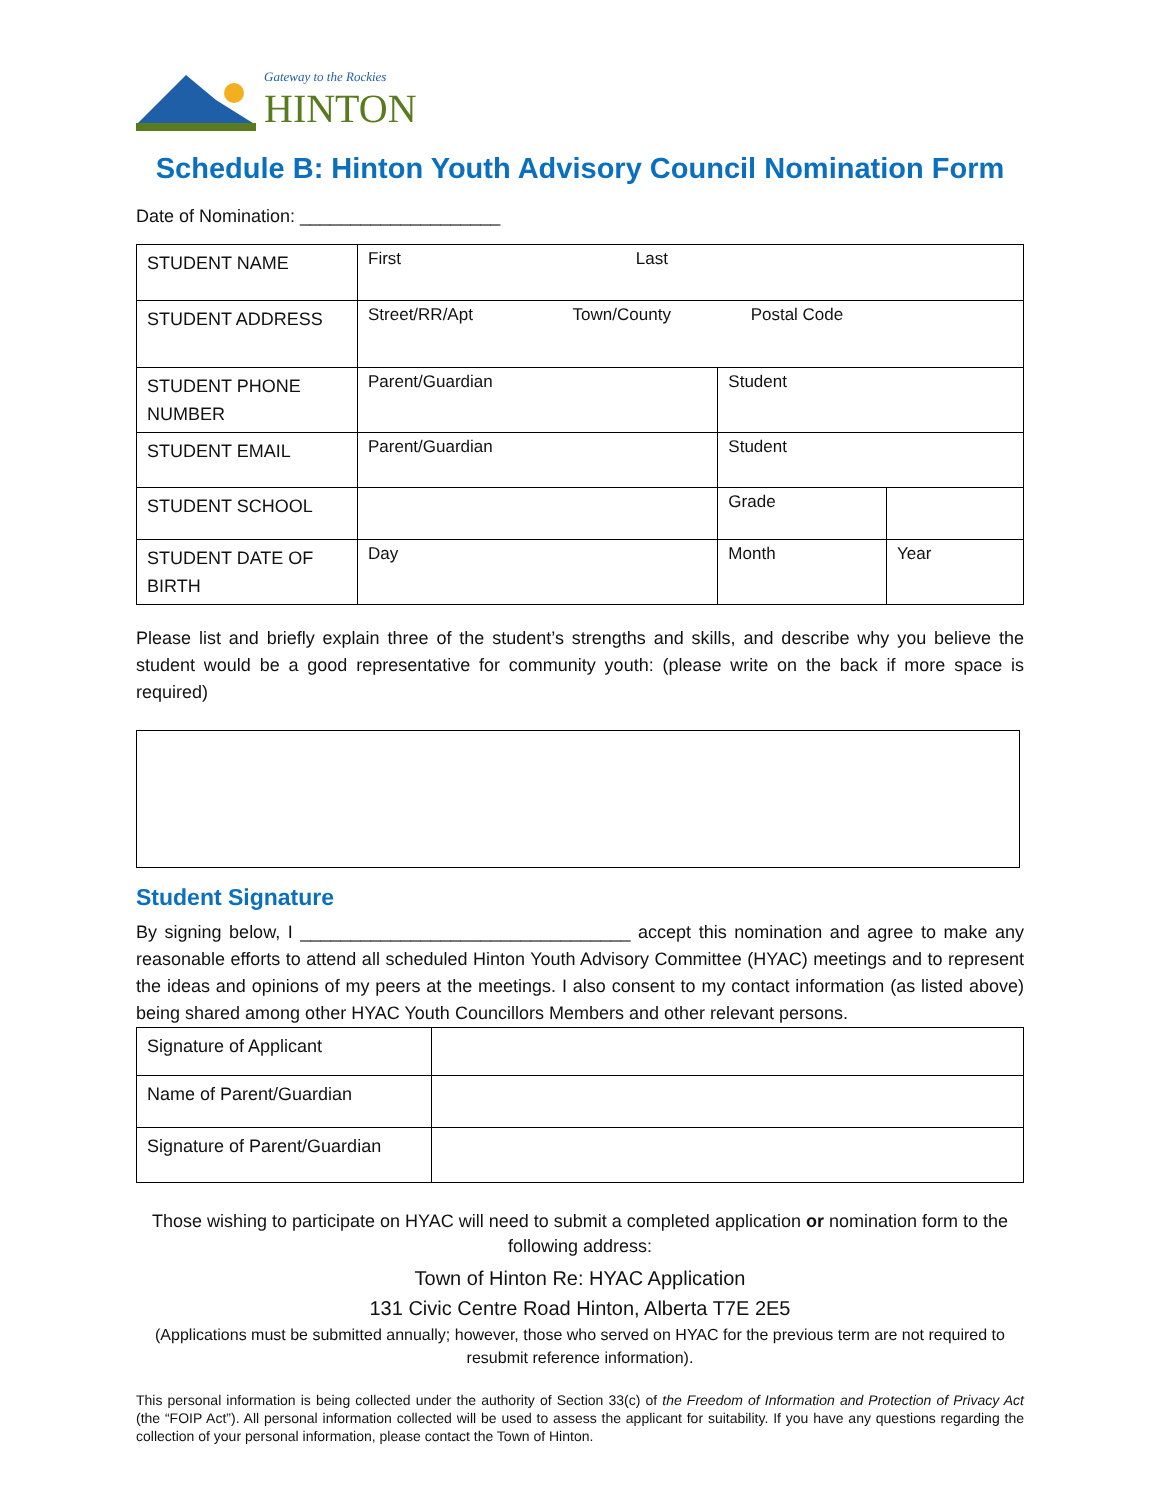Gateway to the Rockies
HINTON
Schedule B: Hinton Youth Advisory Council Nomination Form
Date of Nomination: ____________________
| STUDENT NAME | First Last | | | |
| STUDENT ADDRESS | Street/RR/Apt Town/County Postal Code | | | |
| STUDENT PHONE NUMBER | Parent/Guardian | | Student | |
| STUDENT EMAIL | Parent/Guardian | | Student | |
| STUDENT SCHOOL | | | Grade | |
| STUDENT DATE OF BIRTH | Day | Month | | Year |
Please list and briefly explain three of the student’s strengths and skills, and describe why you believe the student would be a good representative for community youth: (please write on the back if more space is required)
Student Signature
By signing below, I _________________________________ accept this nomination and agree to make any reasonable efforts to attend all scheduled Hinton Youth Advisory Committee (HYAC) meetings and to represent the ideas and opinions of my peers at the meetings. I also consent to my contact information (as listed above) being shared among other HYAC Youth Councillors Members and other relevant persons.
| Signature of Applicant | |
| Name of Parent/Guardian | |
| Signature of Parent/Guardian | |
Those wishing to participate on HYAC will need to submit a completed application or nomination form to the following address:
Town of Hinton Re: HYAC Application
131 Civic Centre Road Hinton, Alberta T7E 2E5
(Applications must be submitted annually; however, those who served on HYAC for the previous term are not required to resubmit reference information).
This personal information is being collected under the authority of Section 33(c) of the Freedom of Information and Protection of Privacy Act (the “FOIP Act”). All personal information collected will be used to assess the applicant for suitability. If you have any questions regarding the collection of your personal information, please contact the Town of Hinton.